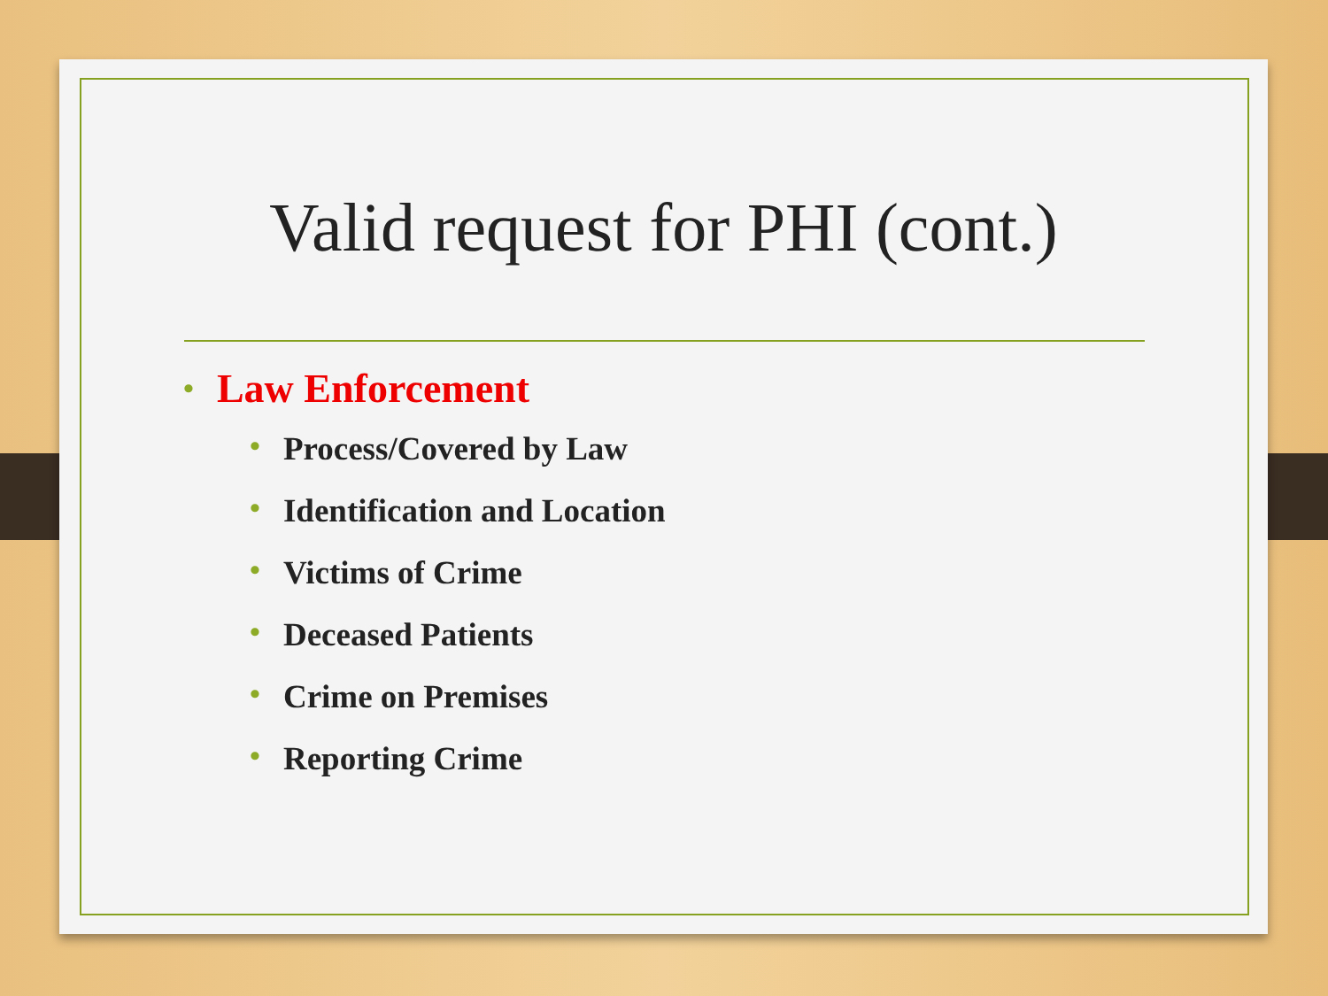Valid request for PHI (cont.)
• Law Enforcement
• Process/Covered by Law
• Identification and Location
• Victims of Crime
• Deceased Patients
• Crime on Premises
• Reporting Crime